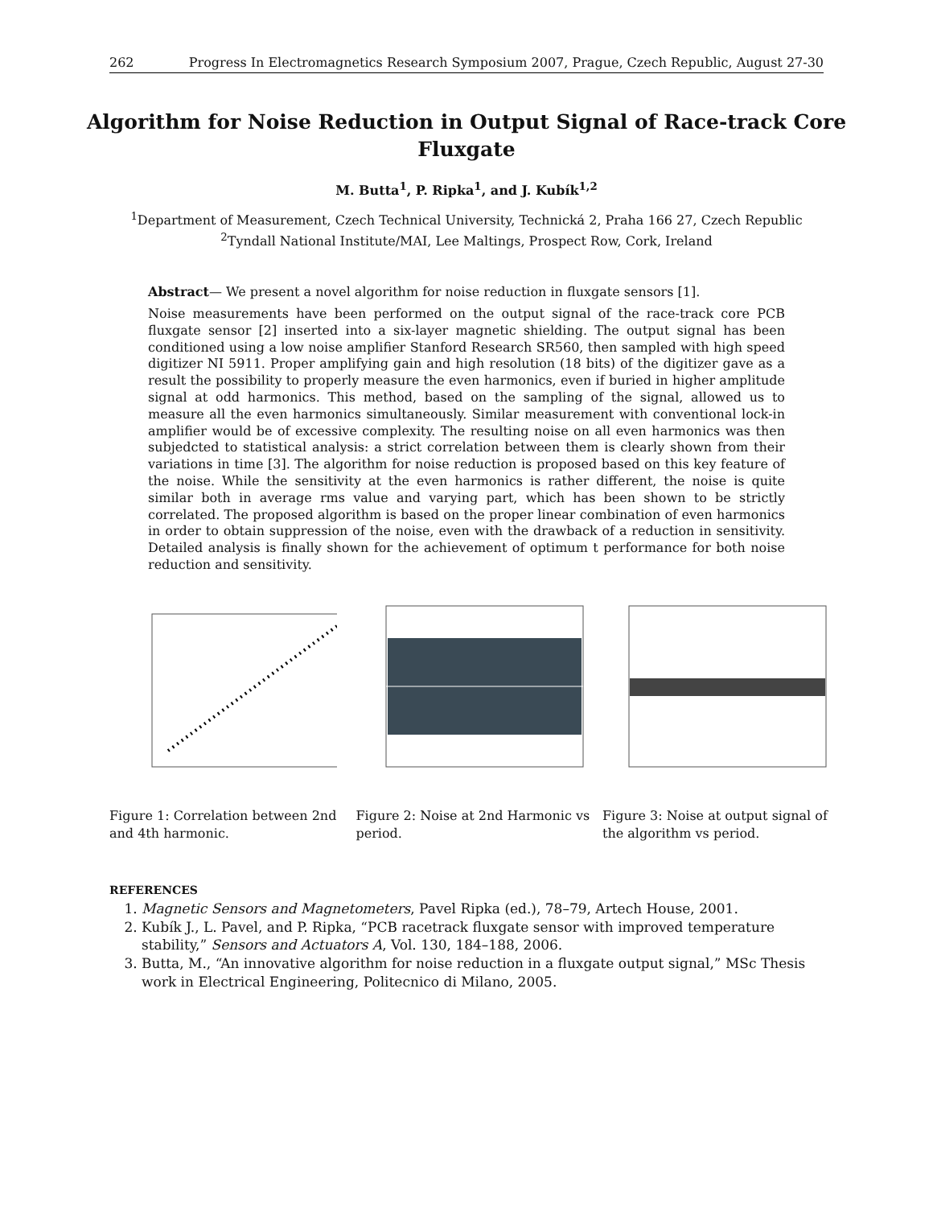262 Progress In Electromagnetics Research Symposium 2007, Prague, Czech Republic, August 27-30
Algorithm for Noise Reduction in Output Signal of Race-track Core Fluxgate
M. Butta<sup>1</sup>, P. Ripka<sup>1</sup>, and J. Kubík<sup>1,2</sup>
<sup>1</sup> Department of Measurement, Czech Technical University, Technická 2, Praha 166 27, Czech Republic
<sup>2</sup> Tyndall National Institute/MAI, Lee Maltings, Prospect Row, Cork, Ireland
Abstract— We present a novel algorithm for noise reduction in fluxgate sensors [1].
Noise measurements have been performed on the output signal of the race-track core PCB fluxgate sensor [2] inserted into a six-layer magnetic shielding. The output signal has been conditioned using a low noise amplifier Stanford Research SR560, then sampled with high speed digitizer NI 5911. Proper amplifying gain and high resolution (18 bits) of the digitizer gave as a result the possibility to properly measure the even harmonics, even if buried in higher amplitude signal at odd harmonics. This method, based on the sampling of the signal, allowed us to measure all the even harmonics simultaneously. Similar measurement with conventional lock-in amplifier would be of excessive complexity. The resulting noise on all even harmonics was then subjedcted to statistical analysis: a strict correlation between them is clearly shown from their variations in time [3]. The algorithm for noise reduction is proposed based on this key feature of the noise. While the sensitivity at the even harmonics is rather different, the noise is quite similar both in average rms value and varying part, which has been shown to be strictly correlated. The proposed algorithm is based on the proper linear combination of even harmonics in order to obtain suppression of the noise, even with the drawback of a reduction in sensitivity. Detailed analysis is finally shown for the achievement of optimum t performance for both noise reduction and sensitivity.
Figure 1: Correlation between 2nd and 4th harmonic.
Figure 2: Noise at 2nd Harmonic vs period.
Figure 3: Noise at output signal of the algorithm vs period.
REFERENCES
1. Magnetic Sensors and Magnetometers, Pavel Ripka (ed.), 78–79, Artech House, 2001.
2. Kubík J., L. Pavel, and P. Ripka, “PCB racetrack fluxgate sensor with improved temperature stability,” Sensors and Actuators A, Vol. 130, 184–188, 2006.
3. Butta, M., “An innovative algorithm for noise reduction in a fluxgate output signal,” MSc Thesis work in Electrical Engineering, Politecnico di Milano, 2005.